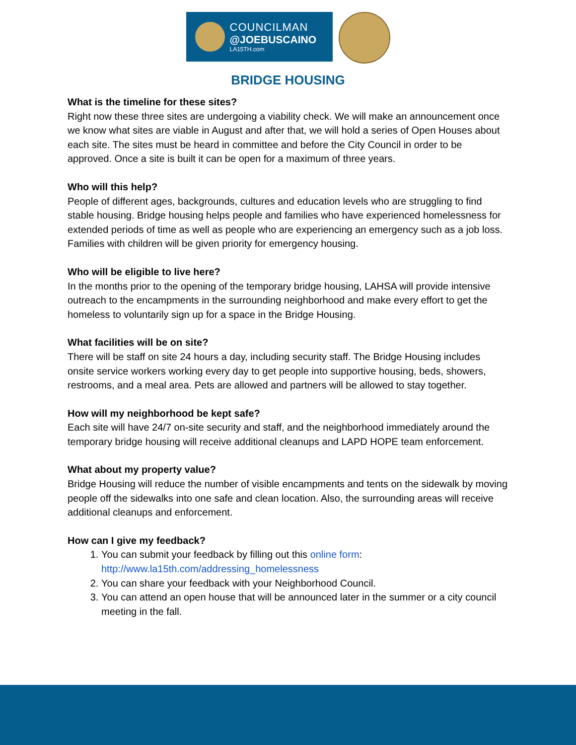COUNCILMAN
@JOEBUSCAINO
LA15TH.com
BRIDGE HOUSING
What is the timeline for these sites?
Right now these three sites are undergoing a viability check. We will make an announcement once we know what sites are viable in August and after that, we will hold a series of Open Houses about each site. The sites must be heard in committee and before the City Council in order to be approved. Once a site is built it can be open for a maximum of three years.
Who will this help?
People of different ages, backgrounds, cultures and education levels who are struggling to find stable housing. Bridge housing helps people and families who have experienced homelessness for extended periods of time as well as people who are experiencing an emergency such as a job loss. Families with children will be given priority for emergency housing.
Who will be eligible to live here?
In the months prior to the opening of the temporary bridge housing, LAHSA will provide intensive outreach to the encampments in the surrounding neighborhood and make every effort to get the homeless to voluntarily sign up for a space in the Bridge Housing.
What facilities will be on site?
There will be staff on site 24 hours a day, including security staff. The Bridge Housing includes onsite service workers working every day to get people into supportive housing, beds, showers, restrooms, and a meal area. Pets are allowed and partners will be allowed to stay together.
How will my neighborhood be kept safe?
Each site will have 24/7 on-site security and staff, and the neighborhood immediately around the temporary bridge housing will receive additional cleanups and LAPD HOPE team enforcement.
What about my property value?
Bridge Housing will reduce the number of visible encampments and tents on the sidewalk by moving people off the sidewalks into one safe and clean location. Also, the surrounding areas will receive additional cleanups and enforcement.
How can I give my feedback?
1. You can submit your feedback by filling out this online form: http://www.la15th.com/addressing_homelessness
2. You can share your feedback with your Neighborhood Council.
3. You can attend an open house that will be announced later in the summer or a city council meeting in the fall.